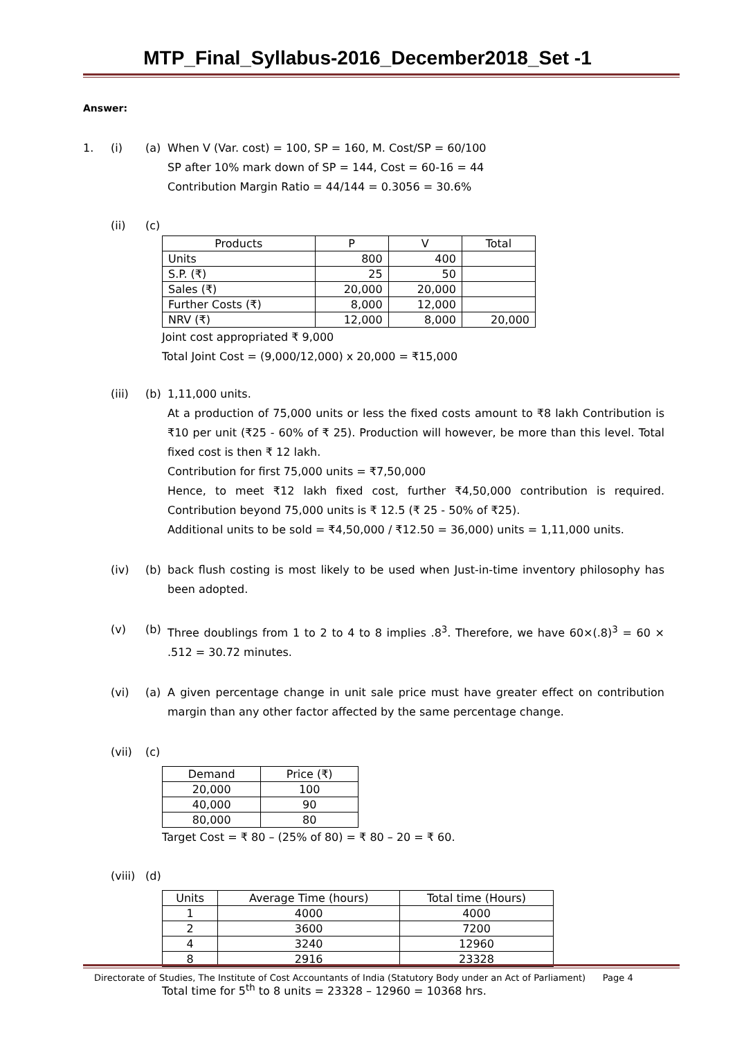MTP_Final_Syllabus-2016_December2018_Set -1
Answer:
1. (i) (a) When V (Var. cost) = 100, SP = 160, M. Cost/SP = 60/100
SP after 10% mark down of SP = 144, Cost = 60-16 = 44
Contribution Margin Ratio = 44/144 = 0.3056 = 30.6%
(ii) (c)
| Products | P | V | Total |
| Units | 800 | 400 | |
| S.P. (₹) | 25 | 50 | |
| Sales (₹) | 20,000 | 20,000 | |
| Further Costs (₹) | 8,000 | 12,000 | |
| NRV (₹) | 12,000 | 8,000 | 20,000 |
Joint cost appropriated ₹ 9,000
Total Joint Cost = (9,000/12,000) x 20,000 = ₹15,000
(iii) (b) 1,11,000 units.
At a production of 75,000 units or less the fixed costs amount to ₹8 lakh Contribution is ₹10 per unit (₹25 - 60% of ₹ 25). Production will however, be more than this level. Total fixed cost is then ₹ 12 lakh.
Contribution for first 75,000 units = ₹7,50,000
Hence, to meet ₹12 lakh fixed cost, further ₹4,50,000 contribution is required. Contribution beyond 75,000 units is ₹ 12.5 (₹ 25 - 50% of ₹25).
Additional units to be sold = ₹4,50,000 / ₹12.50 = 36,000) units = 1,11,000 units.
(iv) (b) back flush costing is most likely to be used when Just-in-time inventory philosophy has been adopted.
(v) (b) Three doublings from 1 to 2 to 4 to 8 implies .8<sup>3</sup>. Therefore, we have 60×(.8)<sup>3</sup> = 60 × .512 = 30.72 minutes.
(vi) (a) A given percentage change in unit sale price must have greater effect on contribution margin than any other factor affected by the same percentage change.
(vii) (c)
| Demand | Price (₹) |
| 20,000 | 100 |
| 40,000 | 90 |
| 80,000 | 80 |
Target Cost = ₹ 80 – (25% of 80) = ₹ 80 – 20 = ₹ 60.
(viii) (d)
| Units | Average Time (hours) | Total time (Hours) |
| 1 | 4000 | 4000 |
| 2 | 3600 | 7200 |
| 4 | 3240 | 12960 |
| 8 | 2916 | 23328 |
Total time for 5<sup>th</sup> to 8 units = 23328 – 12960 = 10368 hrs.
Directorate of Studies, The Institute of Cost Accountants of India (Statutory Body under an Act of Parliament) Page 4